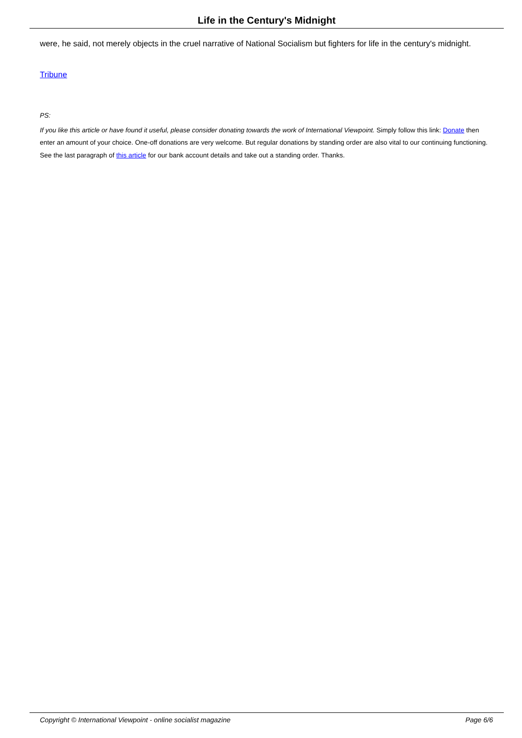Life in the Century's Midnight
were, he said, not merely objects in the cruel narrative of National Socialism but fighters for life in the century's midnight.
Tribune
PS:
If you like this article or have found it useful, please consider donating towards the work of International Viewpoint. Simply follow this link: Donate then enter an amount of your choice. One-off donations are very welcome. But regular donations by standing order are also vital to our continuing functioning. See the last paragraph of this article for our bank account details and take out a standing order. Thanks.
Copyright © International Viewpoint - online socialist magazine Page 6/6